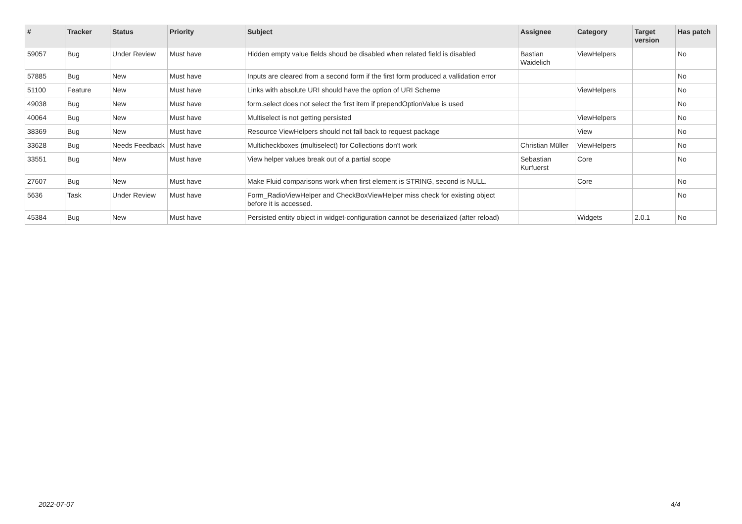| # | Tracker | Status | Priority | Subject | Assignee | Category | Target version | Has patch |
| --- | --- | --- | --- | --- | --- | --- | --- | --- |
| 59057 | Bug | Under Review | Must have | Hidden empty value fields shoud be disabled when related field is disabled | Bastian Waidelich | ViewHelpers | | No |
| 57885 | Bug | New | Must have | Inputs are cleared from a second form if the first form produced a vallidation error | | | | No |
| 51100 | Feature | New | Must have | Links with absolute URI should have the option of URI Scheme | | ViewHelpers | | No |
| 49038 | Bug | New | Must have | form.select does not select the first item if prependOptionValue is used | | | | No |
| 40064 | Bug | New | Must have | Multiselect is not getting persisted | | ViewHelpers | | No |
| 38369 | Bug | New | Must have | Resource ViewHelpers should not fall back to request package | | View | | No |
| 33628 | Bug | Needs Feedback | Must have | Multicheckboxes (multiselect) for Collections don't work | Christian Müller | ViewHelpers | | No |
| 33551 | Bug | New | Must have | View helper values break out of a partial scope | Sebastian Kurfuerst | Core | | No |
| 27607 | Bug | New | Must have | Make Fluid comparisons work when first element is STRING, second is NULL. | | Core | | No |
| 5636 | Task | Under Review | Must have | Form_RadioViewHelper and CheckBoxViewHelper miss check for existing object before it is accessed. | | | | No |
| 45384 | Bug | New | Must have | Persisted entity object in widget-configuration cannot be deserialized (after reload) | | Widgets | 2.0.1 | No |
2022-07-07 4/4